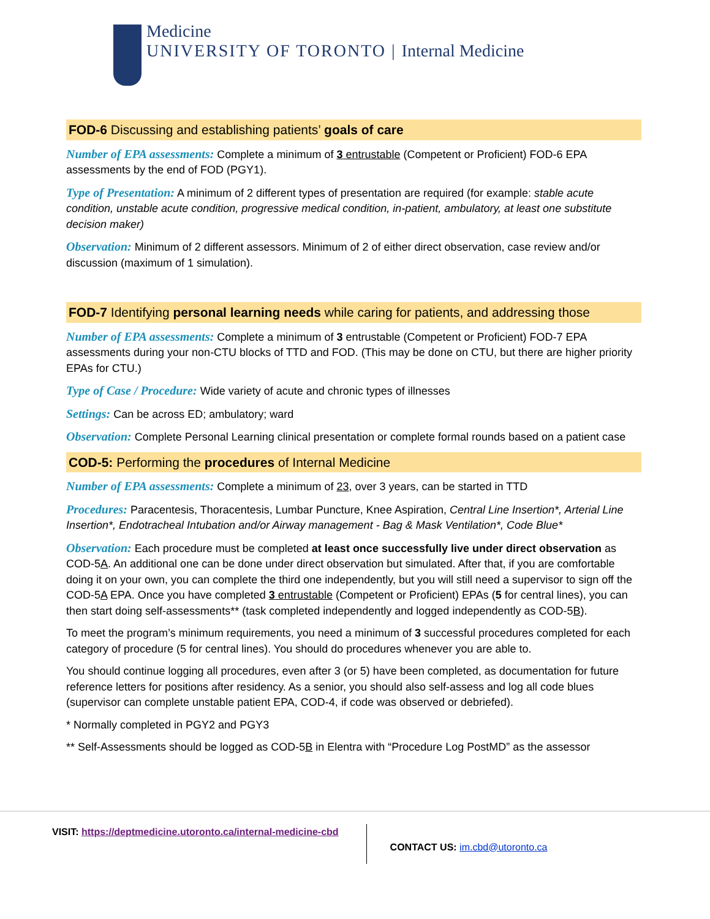Medicine
UNIVERSITY OF TORONTO | Internal Medicine
FOD-6 Discussing and establishing patients’ goals of care
Number of EPA assessments: Complete a minimum of 3 entrustable (Competent or Proficient) FOD-6 EPA assessments by the end of FOD (PGY1).
Type of Presentation: A minimum of 2 different types of presentation are required (for example: stable acute condition, unstable acute condition, progressive medical condition, in-patient, ambulatory, at least one substitute decision maker)
Observation: Minimum of 2 different assessors. Minimum of 2 of either direct observation, case review and/or discussion (maximum of 1 simulation).
FOD-7 Identifying personal learning needs while caring for patients, and addressing those
Number of EPA assessments: Complete a minimum of 3 entrustable (Competent or Proficient) FOD-7 EPA assessments during your non-CTU blocks of TTD and FOD. (This may be done on CTU, but there are higher priority EPAs for CTU.)
Type of Case / Procedure: Wide variety of acute and chronic types of illnesses
Settings: Can be across ED; ambulatory; ward
Observation: Complete Personal Learning clinical presentation or complete formal rounds based on a patient case
COD-5: Performing the procedures of Internal Medicine
Number of EPA assessments: Complete a minimum of 23, over 3 years, can be started in TTD
Procedures: Paracentesis, Thoracentesis, Lumbar Puncture, Knee Aspiration, Central Line Insertion*, Arterial Line Insertion*, Endotracheal Intubation and/or Airway management - Bag & Mask Ventilation*, Code Blue*
Observation: Each procedure must be completed at least once successfully live under direct observation as COD-5A. An additional one can be done under direct observation but simulated. After that, if you are comfortable doing it on your own, you can complete the third one independently, but you will still need a supervisor to sign off the COD-5A EPA. Once you have completed 3 entrustable (Competent or Proficient) EPAs (5 for central lines), you can then start doing self-assessments** (task completed independently and logged independently as COD-5B).
To meet the program’s minimum requirements, you need a minimum of 3 successful procedures completed for each category of procedure (5 for central lines). You should do procedures whenever you are able to.
You should continue logging all procedures, even after 3 (or 5) have been completed, as documentation for future reference letters for positions after residency. As a senior, you should also self-assess and log all code blues (supervisor can complete unstable patient EPA, COD-4, if code was observed or debriefed).
* Normally completed in PGY2 and PGY3
** Self-Assessments should be logged as COD-5B in Elentra with “Procedure Log PostMD” as the assessor
VISIT: https://deptmedicine.utoronto.ca/internal-medicine-cbd
CONTACT US: im.cbd@utoronto.ca